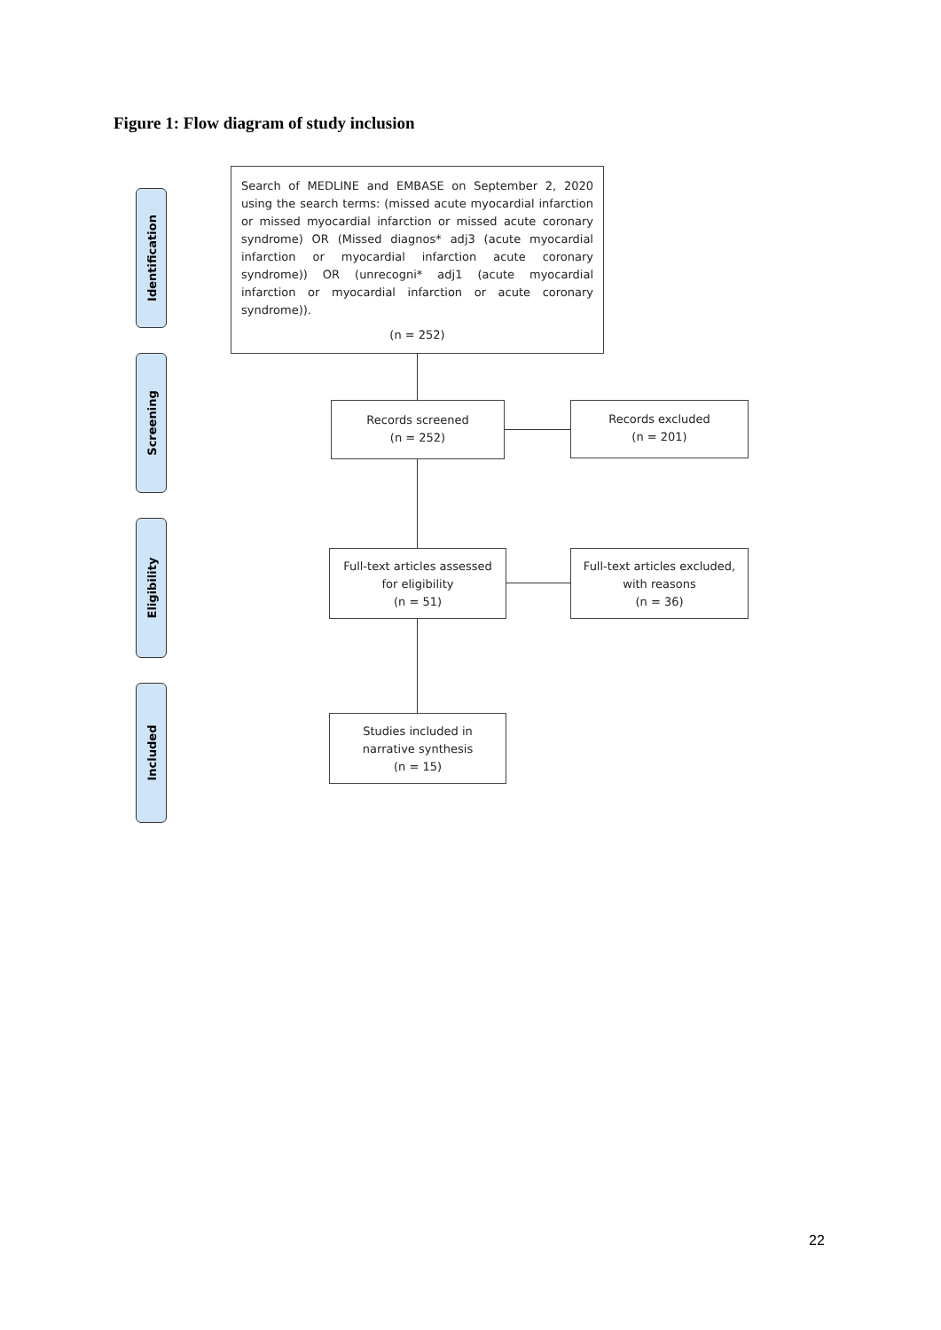Figure 1: Flow diagram of study inclusion
Identification
Screening
Eligibility
Included
Search of MEDLINE and EMBASE on September 2, 2020 using the search terms: (missed acute myocardial infarction or missed myocardial infarction or missed acute coronary syndrome) OR (Missed diagnos* adj3 (acute myocardial infarction or myocardial infarction acute coronary syndrome)) OR (unrecogni* adj1 (acute myocardial infarction or myocardial infarction or acute coronary syndrome)).
(n = 252)
Records screened
(n = 252)
Records excluded
(n = 201)
Full-text articles assessed
for eligibility
(n = 51)
Full-text articles excluded,
with reasons
(n = 36)
Studies included in
narrative synthesis
(n = 15)
22